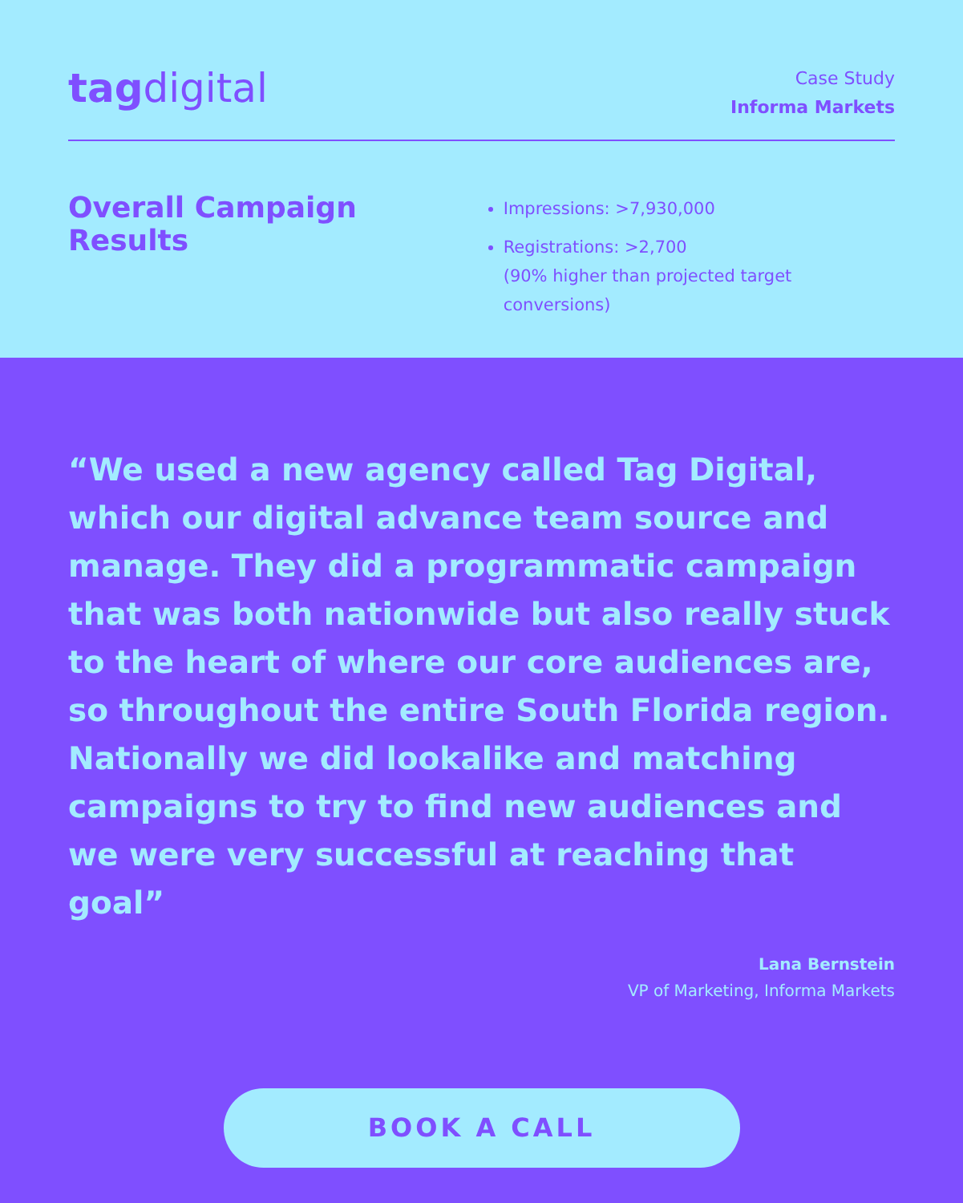tag digital
Case Study
Informa Markets
Overall Campaign Results
Impressions: >7,930,000
Registrations: >2,700
(90% higher than projected target conversions)
“We used a new agency called Tag Digital, which our digital advance team source and manage. They did a programmatic campaign that was both nationwide but also really stuck to the heart of where our core audiences are, so throughout the entire South Florida region. Nationally we did lookalike and matching campaigns to try to find new audiences and we were very successful at reaching that goal”
Lana Bernstein
VP of Marketing, Informa Markets
BOOK A CALL